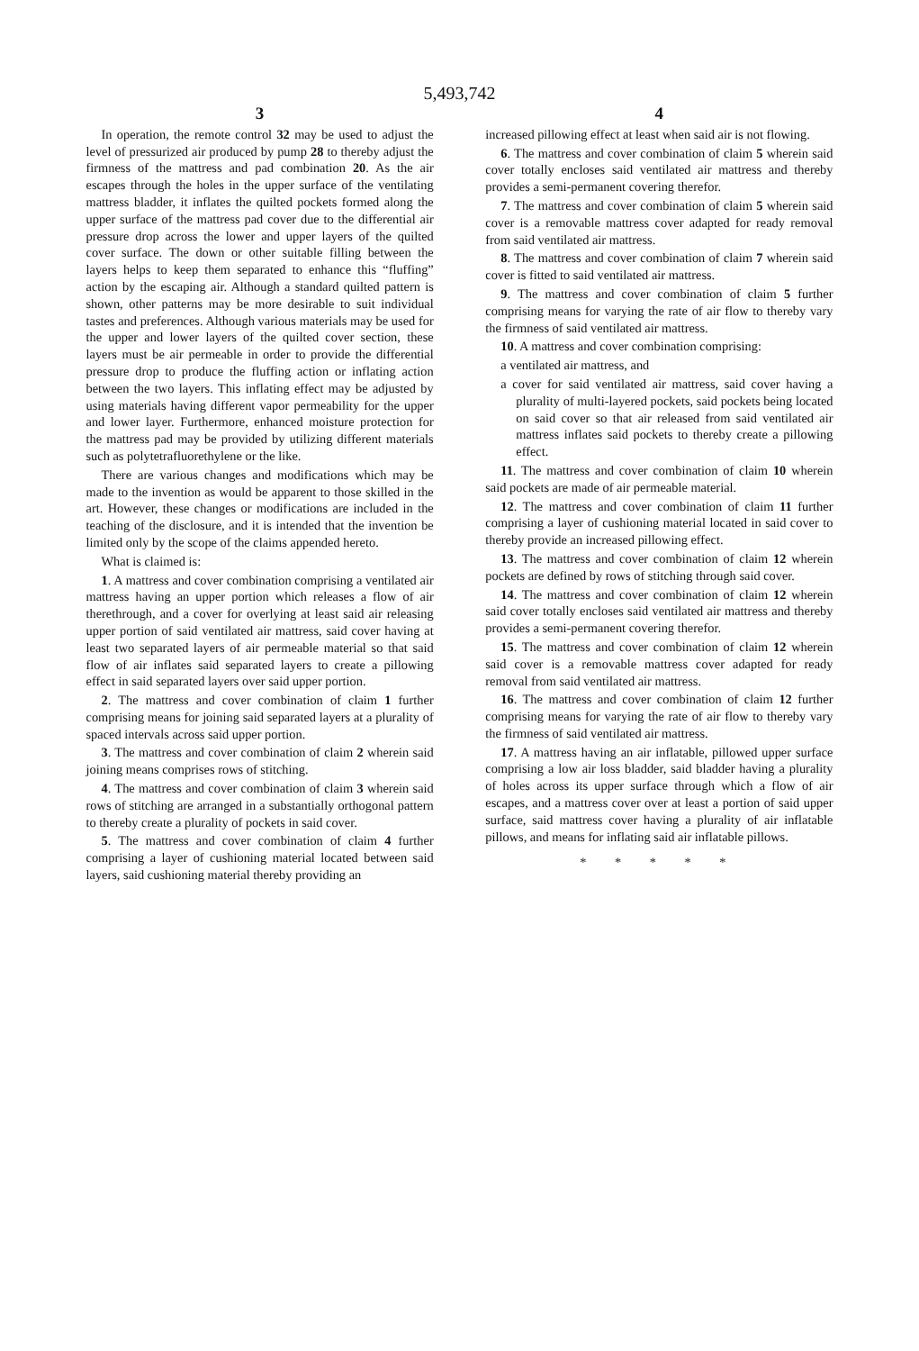5,493,742
3
In operation, the remote control 32 may be used to adjust the level of pressurized air produced by pump 28 to thereby adjust the firmness of the mattress and pad combination 20. As the air escapes through the holes in the upper surface of the ventilating mattress bladder, it inflates the quilted pockets formed along the upper surface of the mattress pad cover due to the differential air pressure drop across the lower and upper layers of the quilted cover surface. The down or other suitable filling between the layers helps to keep them separated to enhance this “fluffing” action by the escaping air. Although a standard quilted pattern is shown, other patterns may be more desirable to suit individual tastes and preferences. Although various materials may be used for the upper and lower layers of the quilted cover section, these layers must be air permeable in order to provide the differential pressure drop to produce the fluffing action or inflating action between the two layers. This inflating effect may be adjusted by using materials having different vapor permeability for the upper and lower layer. Furthermore, enhanced moisture protection for the mattress pad may be provided by utilizing different materials such as polytetrafluorethylene or the like.
There are various changes and modifications which may be made to the invention as would be apparent to those skilled in the art. However, these changes or modifications are included in the teaching of the disclosure, and it is intended that the invention be limited only by the scope of the claims appended hereto.
What is claimed is:
1. A mattress and cover combination comprising a ventilated air mattress having an upper portion which releases a flow of air therethrough, and a cover for overlying at least said air releasing upper portion of said ventilated air mattress, said cover having at least two separated layers of air permeable material so that said flow of air inflates said separated layers to create a pillowing effect in said separated layers over said upper portion.
2. The mattress and cover combination of claim 1 further comprising means for joining said separated layers at a plurality of spaced intervals across said upper portion.
3. The mattress and cover combination of claim 2 wherein said joining means comprises rows of stitching.
4. The mattress and cover combination of claim 3 wherein said rows of stitching are arranged in a substantially orthogonal pattern to thereby create a plurality of pockets in said cover.
5. The mattress and cover combination of claim 4 further comprising a layer of cushioning material located between said layers, said cushioning material thereby providing an
4
increased pillowing effect at least when said air is not flowing.
6. The mattress and cover combination of claim 5 wherein said cover totally encloses said ventilated air mattress and thereby provides a semi-permanent covering therefor.
7. The mattress and cover combination of claim 5 wherein said cover is a removable mattress cover adapted for ready removal from said ventilated air mattress.
8. The mattress and cover combination of claim 7 wherein said cover is fitted to said ventilated air mattress.
9. The mattress and cover combination of claim 5 further comprising means for varying the rate of air flow to thereby vary the firmness of said ventilated air mattress.
10. A mattress and cover combination comprising:
a ventilated air mattress, and
a cover for said ventilated air mattress, said cover having a plurality of multi-layered pockets, said pockets being located on said cover so that air released from said ventilated air mattress inflates said pockets to thereby create a pillowing effect.
11. The mattress and cover combination of claim 10 wherein said pockets are made of air permeable material.
12. The mattress and cover combination of claim 11 further comprising a layer of cushioning material located in said cover to thereby provide an increased pillowing effect.
13. The mattress and cover combination of claim 12 wherein pockets are defined by rows of stitching through said cover.
14. The mattress and cover combination of claim 12 wherein said cover totally encloses said ventilated air mattress and thereby provides a semi-permanent covering therefor.
15. The mattress and cover combination of claim 12 wherein said cover is a removable mattress cover adapted for ready removal from said ventilated air mattress.
16. The mattress and cover combination of claim 12 further comprising means for varying the rate of air flow to thereby vary the firmness of said ventilated air mattress.
17. A mattress having an air inflatable, pillowed upper surface comprising a low air loss bladder, said bladder having a plurality of holes across its upper surface through which a flow of air escapes, and a mattress cover over at least a portion of said upper surface, said mattress cover having a plurality of air inflatable pillows, and means for inflating said air inflatable pillows.
* * * * *